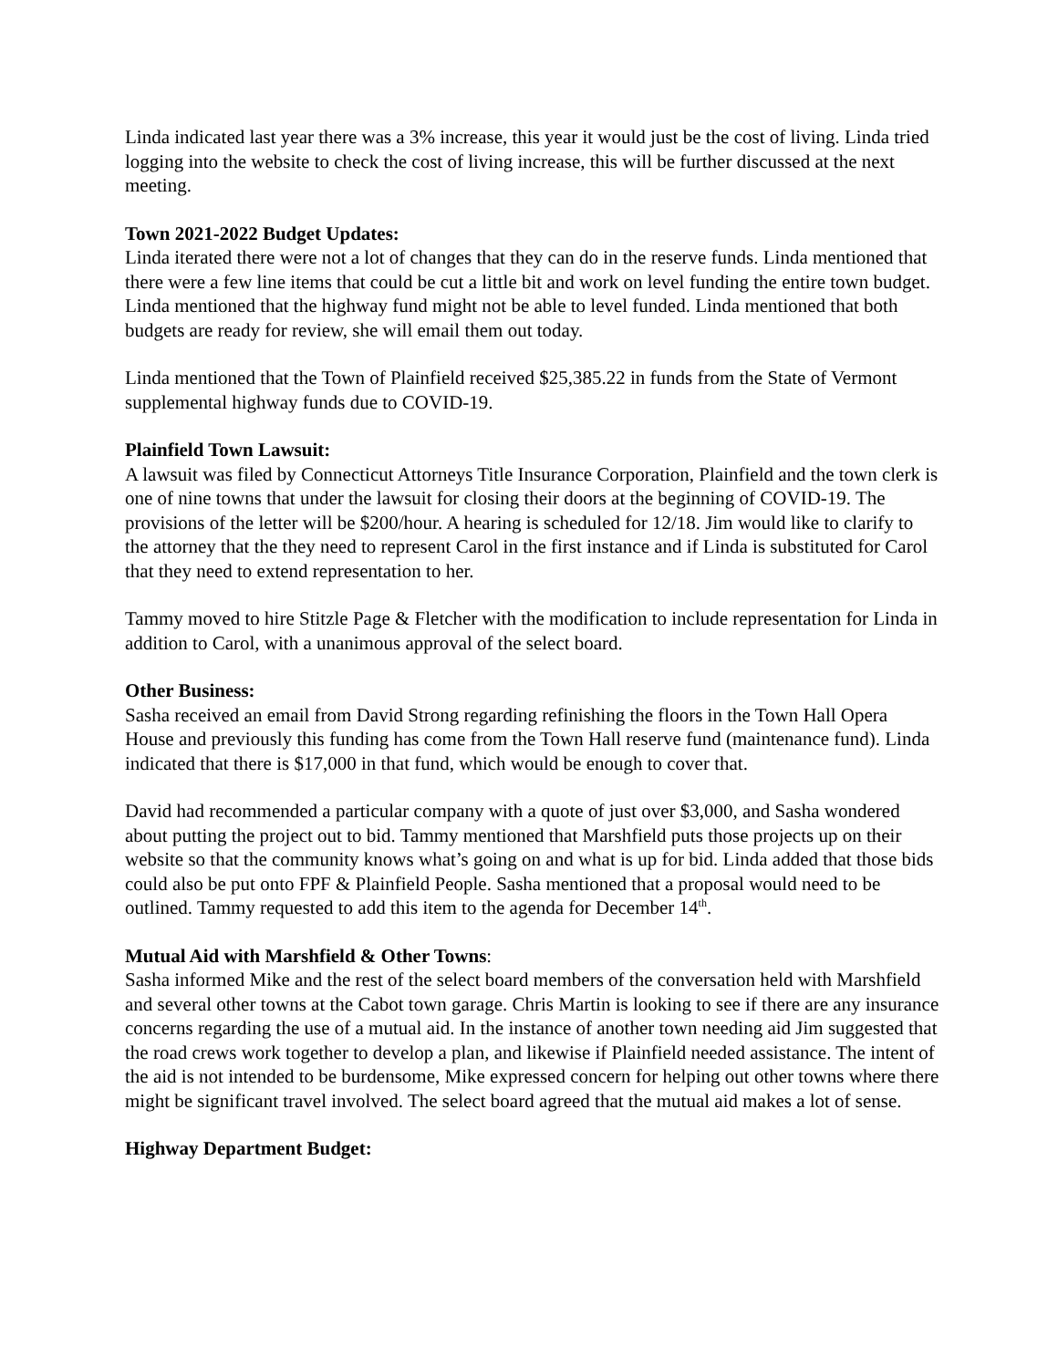Linda indicated last year there was a 3% increase, this year it would just be the cost of living. Linda tried logging into the website to check the cost of living increase, this will be further discussed at the next meeting.
Town 2021-2022 Budget Updates:
Linda iterated there were not a lot of changes that they can do in the reserve funds. Linda mentioned that there were a few line items that could be cut a little bit and work on level funding the entire town budget. Linda mentioned that the highway fund might not be able to level funded. Linda mentioned that both budgets are ready for review, she will email them out today.
Linda mentioned that the Town of Plainfield received $25,385.22 in funds from the State of Vermont supplemental highway funds due to COVID-19.
Plainfield Town Lawsuit:
A lawsuit was filed by Connecticut Attorneys Title Insurance Corporation, Plainfield and the town clerk is one of nine towns that under the lawsuit for closing their doors at the beginning of COVID-19. The provisions of the letter will be $200/hour. A hearing is scheduled for 12/18. Jim would like to clarify to the attorney that the they need to represent Carol in the first instance and if Linda is substituted for Carol that they need to extend representation to her.
Tammy moved to hire Stitzle Page & Fletcher with the modification to include representation for Linda in addition to Carol, with a unanimous approval of the select board.
Other Business:
Sasha received an email from David Strong regarding refinishing the floors in the Town Hall Opera House and previously this funding has come from the Town Hall reserve fund (maintenance fund). Linda indicated that there is $17,000 in that fund, which would be enough to cover that.
David had recommended a particular company with a quote of just over $3,000, and Sasha wondered about putting the project out to bid. Tammy mentioned that Marshfield puts those projects up on their website so that the community knows what’s going on and what is up for bid. Linda added that those bids could also be put onto FPF & Plainfield People. Sasha mentioned that a proposal would need to be outlined. Tammy requested to add this item to the agenda for December 14<sup>th</sup>.
Mutual Aid with Marshfield & Other Towns:
Sasha informed Mike and the rest of the select board members of the conversation held with Marshfield and several other towns at the Cabot town garage. Chris Martin is looking to see if there are any insurance concerns regarding the use of a mutual aid. In the instance of another town needing aid Jim suggested that the road crews work together to develop a plan, and likewise if Plainfield needed assistance. The intent of the aid is not intended to be burdensome, Mike expressed concern for helping out other towns where there might be significant travel involved. The select board agreed that the mutual aid makes a lot of sense.
Highway Department Budget: